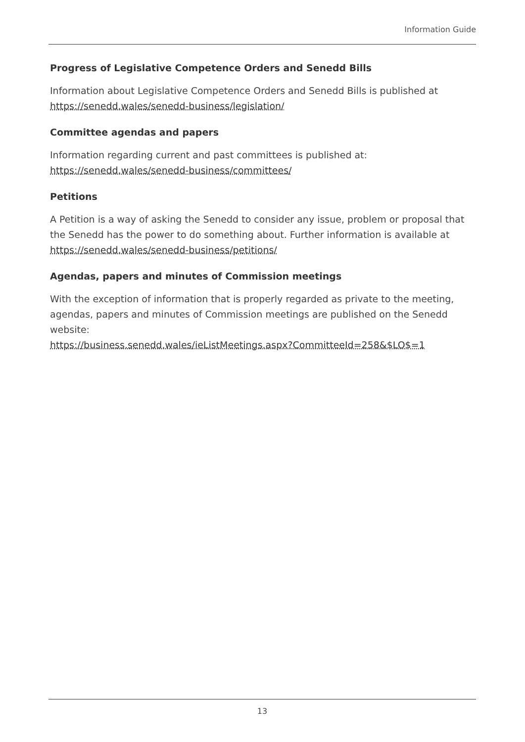Information Guide
Progress of Legislative Competence Orders and Senedd Bills
Information about Legislative Competence Orders and Senedd Bills is published at https://senedd.wales/senedd-business/legislation/
Committee agendas and papers
Information regarding current and past committees is published at:
https://senedd.wales/senedd-business/committees/
Petitions
A Petition is a way of asking the Senedd to consider any issue, problem or proposal that the Senedd has the power to do something about. Further information is available at https://senedd.wales/senedd-business/petitions/
Agendas, papers and minutes of Commission meetings
With the exception of information that is properly regarded as private to the meeting, agendas, papers and minutes of Commission meetings are published on the Senedd website:
https://business.senedd.wales/ieListMeetings.aspx?CommitteeId=258&$LO$=1
13